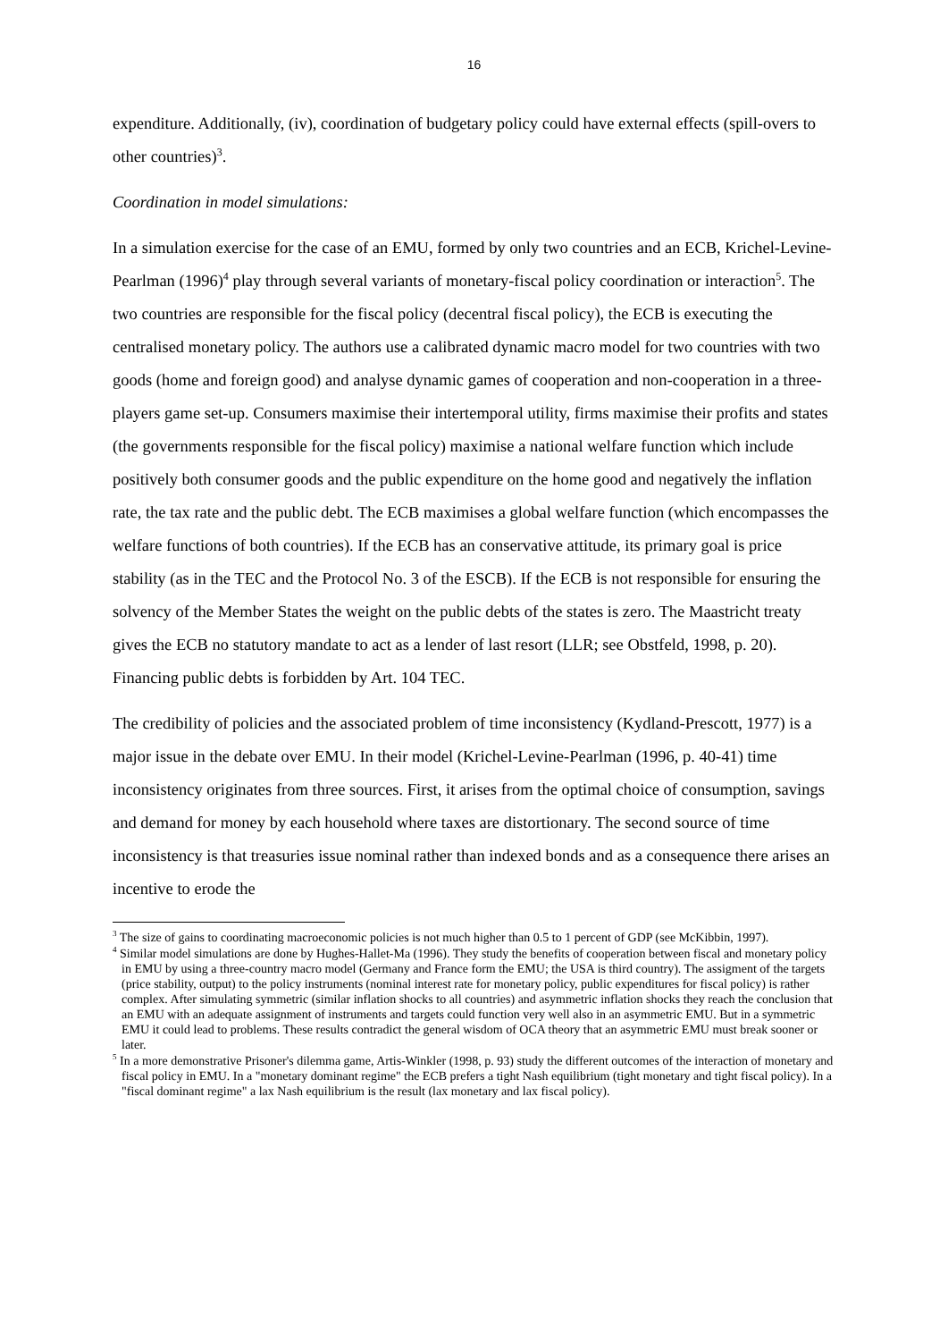16
expenditure. Additionally, (iv), coordination of budgetary policy could have external effects (spill-overs to other countries)<sup>3</sup>.
Coordination in model simulations:
In a simulation exercise for the case of an EMU, formed by only two countries and an ECB, Krichel-Levine-Pearlman (1996)<sup>4</sup> play through several variants of monetary-fiscal policy coordination or interaction<sup>5</sup>. The two countries are responsible for the fiscal policy (decentral fiscal policy), the ECB is executing the centralised monetary policy. The authors use a calibrated dynamic macro model for two countries with two goods (home and foreign good) and analyse dynamic games of cooperation and non-cooperation in a three-players game set-up. Consumers maximise their intertemporal utility, firms maximise their profits and states (the governments responsible for the fiscal policy) maximise a national welfare function which include positively both consumer goods and the public expenditure on the home good and negatively the inflation rate, the tax rate and the public debt. The ECB maximises a global welfare function (which encompasses the welfare functions of both countries). If the ECB has an conservative attitude, its primary goal is price stability (as in the TEC and the Protocol No. 3 of the ESCB). If the ECB is not responsible for ensuring the solvency of the Member States the weight on the public debts of the states is zero. The Maastricht treaty gives the ECB no statutory mandate to act as a lender of last resort (LLR; see Obstfeld, 1998, p. 20). Financing public debts is forbidden by Art. 104 TEC.
The credibility of policies and the associated problem of time inconsistency (Kydland-Prescott, 1977) is a major issue in the debate over EMU. In their model (Krichel-Levine-Pearlman (1996, p. 40-41) time inconsistency originates from three sources. First, it arises from the optimal choice of consumption, savings and demand for money by each household where taxes are distortionary. The second source of time inconsistency is that treasuries issue nominal rather than indexed bonds and as a consequence there arises an incentive to erode the
<sup>3</sup> The size of gains to coordinating macroeconomic policies is not much higher than 0.5 to 1 percent of GDP (see McKibbin, 1997).
<sup>4</sup> Similar model simulations are done by Hughes-Hallet-Ma (1996). They study the benefits of cooperation between fiscal and monetary policy in EMU by using a three-country macro model (Germany and France form the EMU; the USA is third country). The assigment of the targets (price stability, output) to the policy instruments (nominal interest rate for monetary policy, public expenditures for fiscal policy) is rather complex. After simulating symmetric (similar inflation shocks to all countries) and asymmetric inflation shocks they reach the conclusion that an EMU with an adequate assignment of instruments and targets could function very well also in an asymmetric EMU. But in a symmetric EMU it could lead to problems. These results contradict the general wisdom of OCA theory that an asymmetric EMU must break sooner or later.
<sup>5</sup> In a more demonstrative Prisoner's dilemma game, Artis-Winkler (1998, p. 93) study the different outcomes of the interaction of monetary and fiscal policy in EMU. In a "monetary dominant regime" the ECB prefers a tight Nash equilibrium (tight monetary and tight fiscal policy). In a "fiscal dominant regime" a lax Nash equilibrium is the result (lax monetary and lax fiscal policy).